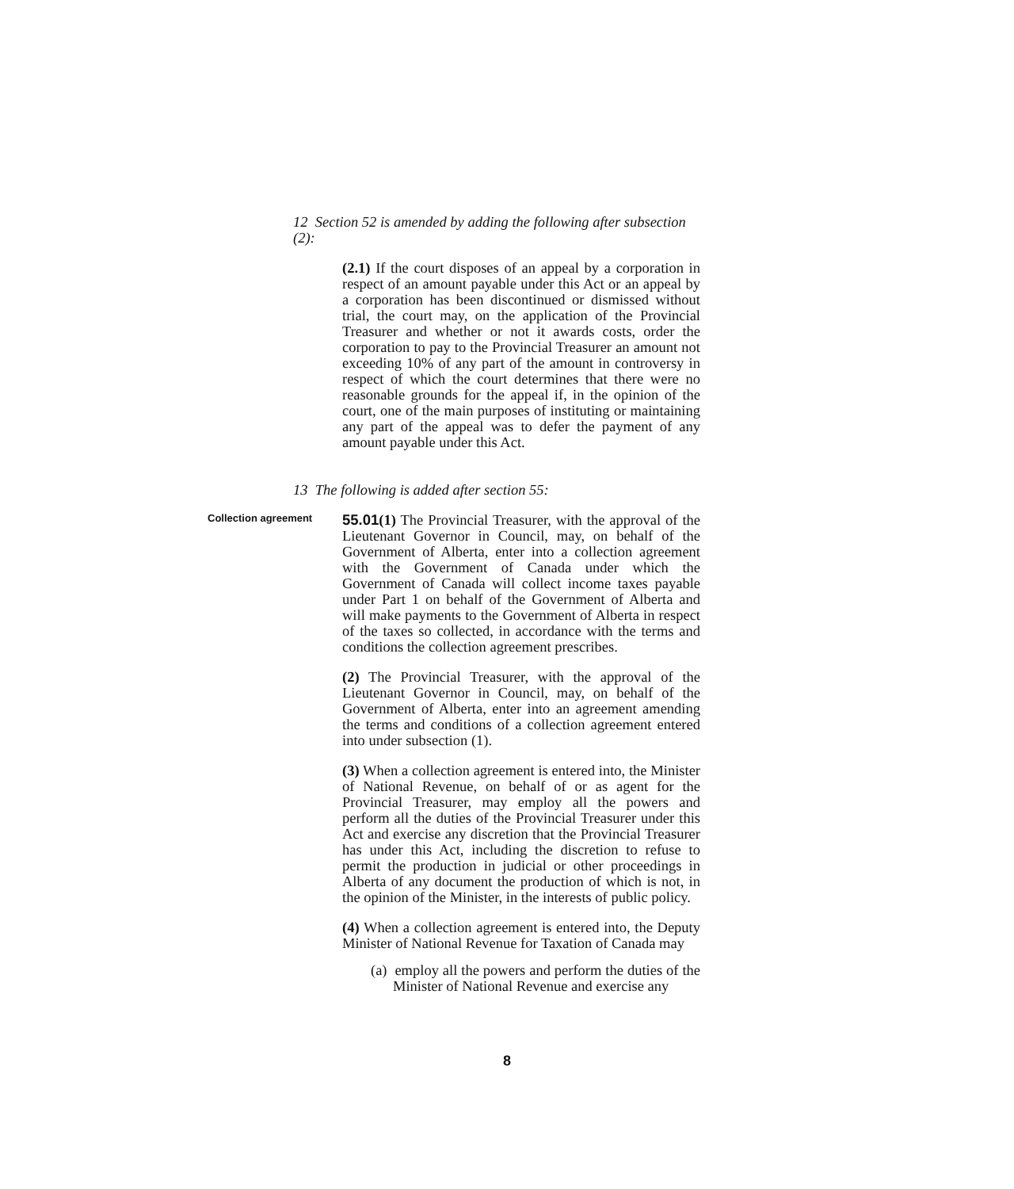12 Section 52 is amended by adding the following after subsection (2):
(2.1) If the court disposes of an appeal by a corporation in respect of an amount payable under this Act or an appeal by a corporation has been discontinued or dismissed without trial, the court may, on the application of the Provincial Treasurer and whether or not it awards costs, order the corporation to pay to the Provincial Treasurer an amount not exceeding 10% of any part of the amount in controversy in respect of which the court determines that there were no reasonable grounds for the appeal if, in the opinion of the court, one of the main purposes of instituting or maintaining any part of the appeal was to defer the payment of any amount payable under this Act.
13 The following is added after section 55:
Collection agreement
55.01(1) The Provincial Treasurer, with the approval of the Lieutenant Governor in Council, may, on behalf of the Government of Alberta, enter into a collection agreement with the Government of Canada under which the Government of Canada will collect income taxes payable under Part 1 on behalf of the Government of Alberta and will make payments to the Government of Alberta in respect of the taxes so collected, in accordance with the terms and conditions the collection agreement prescribes.
(2) The Provincial Treasurer, with the approval of the Lieutenant Governor in Council, may, on behalf of the Government of Alberta, enter into an agreement amending the terms and conditions of a collection agreement entered into under subsection (1).
(3) When a collection agreement is entered into, the Minister of National Revenue, on behalf of or as agent for the Provincial Treasurer, may employ all the powers and perform all the duties of the Provincial Treasurer under this Act and exercise any discretion that the Provincial Treasurer has under this Act, including the discretion to refuse to permit the production in judicial or other proceedings in Alberta of any document the production of which is not, in the opinion of the Minister, in the interests of public policy.
(4) When a collection agreement is entered into, the Deputy Minister of National Revenue for Taxation of Canada may
(a) employ all the powers and perform the duties of the Minister of National Revenue and exercise any
8